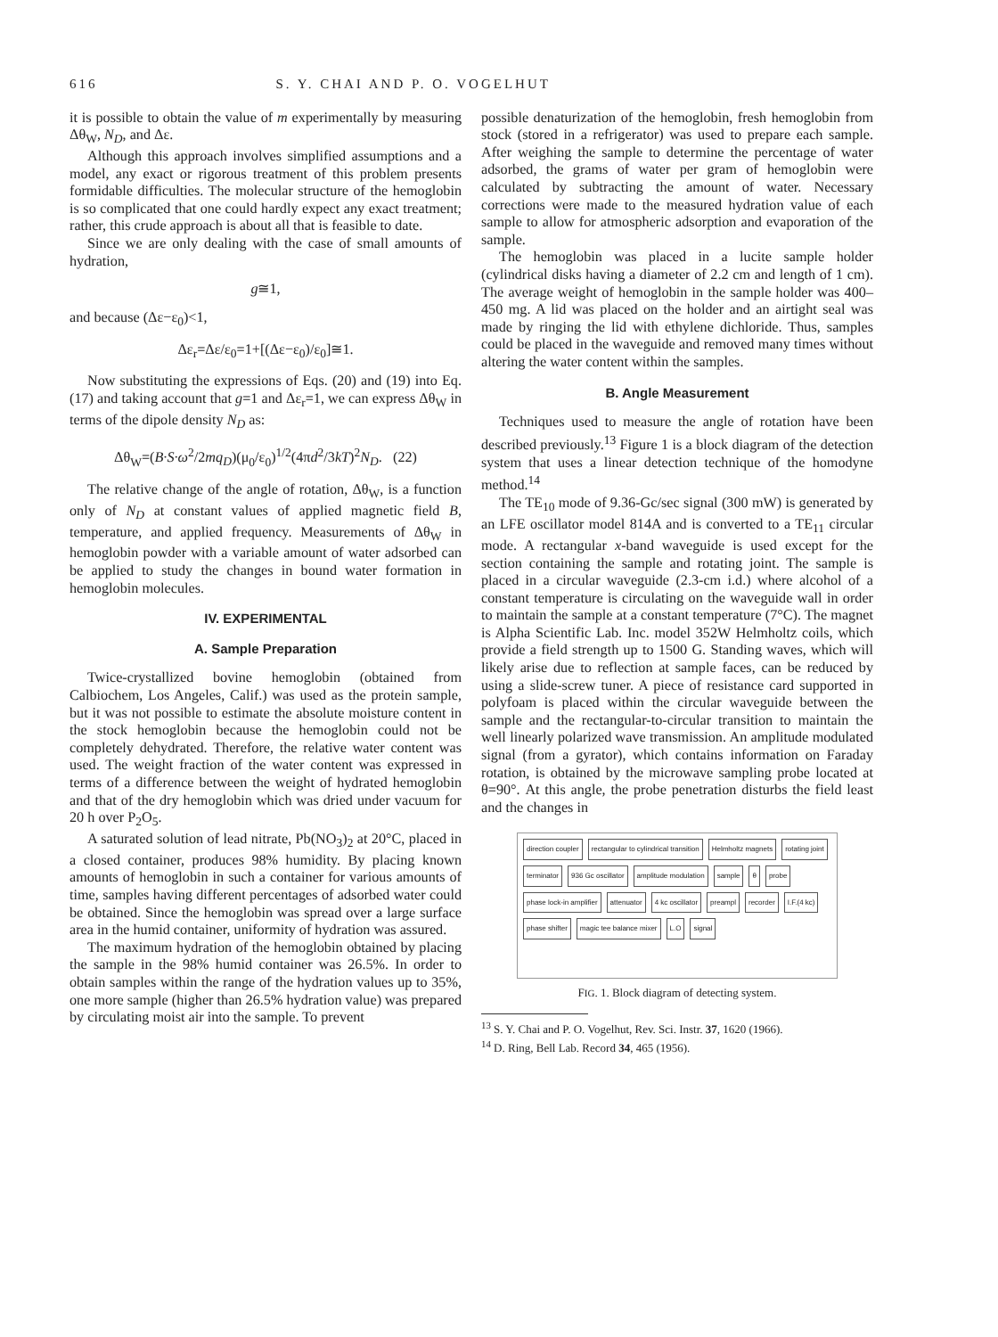616 S. Y. CHAI AND P. O. VOGELHUT
it is possible to obtain the value of m experimentally by measuring Δθ<sub>W</sub>, N<sub>D</sub>, and Δε.
Although this approach involves simplified assumptions and a model, any exact or rigorous treatment of this problem presents formidable difficulties. The molecular structure of the hemoglobin is so complicated that one could hardly expect any exact treatment; rather, this crude approach is about all that is feasible to date.
Since we are only dealing with the case of small amounts of hydration,
g≅1,
and because (Δε−ε<sub>0</sub>)<1,
Δε<sub>r</sub>=Δε/ε<sub>0</sub>=1+[(Δε−ε<sub>0</sub>)/ε<sub>0</sub>]≅1.
Now substituting the expressions of Eqs. (20) and (19) into Eq. (17) and taking account that g=1 and Δε<sub>r</sub>=1, we can express Δθ<sub>W</sub> in terms of the dipole density N<sub>D</sub> as:
Δθ<sub>W</sub>=(B·S·ω<sup>2</sup>/2mq<sub>D</sub>)(μ<sub>0</sub>/ε<sub>0</sub>)<sup>1/2</sup>(4πd<sup>2</sup>/3kT)<sup>2</sup>N<sub>D</sub>. (22)
The relative change of the angle of rotation, Δθ<sub>W</sub>, is a function only of N<sub>D</sub> at constant values of applied magnetic field B, temperature, and applied frequency. Measurements of Δθ<sub>W</sub> in hemoglobin powder with a variable amount of water adsorbed can be applied to study the changes in bound water formation in hemoglobin molecules.
IV. EXPERIMENTAL
A. Sample Preparation
Twice-crystallized bovine hemoglobin (obtained from Calbiochem, Los Angeles, Calif.) was used as the protein sample, but it was not possible to estimate the absolute moisture content in the stock hemoglobin because the hemoglobin could not be completely dehydrated. Therefore, the relative water content was used. The weight fraction of the water content was expressed in terms of a difference between the weight of hydrated hemoglobin and that of the dry hemoglobin which was dried under vacuum for 20 h over P<sub>2</sub>O<sub>5</sub>.
A saturated solution of lead nitrate, Pb(NO<sub>3</sub>)<sub>2</sub> at 20°C, placed in a closed container, produces 98% humidity. By placing known amounts of hemoglobin in such a container for various amounts of time, samples having different percentages of adsorbed water could be obtained. Since the hemoglobin was spread over a large surface area in the humid container, uniformity of hydration was assured.
The maximum hydration of the hemoglobin obtained by placing the sample in the 98% humid container was 26.5%. In order to obtain samples within the range of the hydration values up to 35%, one more sample (higher than 26.5% hydration value) was prepared by circulating moist air into the sample. To prevent
possible denaturization of the hemoglobin, fresh hemoglobin from stock (stored in a refrigerator) was used to prepare each sample. After weighing the sample to determine the percentage of water adsorbed, the grams of water per gram of hemoglobin were calculated by subtracting the amount of water. Necessary corrections were made to the measured hydration value of each sample to allow for atmospheric adsorption and evaporation of the sample.
The hemoglobin was placed in a lucite sample holder (cylindrical disks having a diameter of 2.2 cm and length of 1 cm). The average weight of hemoglobin in the sample holder was 400–450 mg. A lid was placed on the holder and an airtight seal was made by ringing the lid with ethylene dichloride. Thus, samples could be placed in the waveguide and removed many times without altering the water content within the samples.
B. Angle Measurement
Techniques used to measure the angle of rotation have been described previously.<sup>13</sup> Figure 1 is a block diagram of the detection system that uses a linear detection technique of the homodyne method.<sup>14</sup>
The TE<sub>10</sub> mode of 9.36-Gc/sec signal (300 mW) is generated by an LFE oscillator model 814A and is converted to a TE<sub>11</sub> circular mode. A rectangular x-band waveguide is used except for the section containing the sample and rotating joint. The sample is placed in a circular waveguide (2.3-cm i.d.) where alcohol of a constant temperature is circulating on the waveguide wall in order to maintain the sample at a constant temperature (7°C). The magnet is Alpha Scientific Lab. Inc. model 352W Helmholtz coils, which provide a field strength up to 1500 G. Standing waves, which will likely arise due to reflection at sample faces, can be reduced by using a slide-screw tuner. A piece of resistance card supported in polyfoam is placed within the circular waveguide between the sample and the rectangular-to-circular transition to maintain the well linearly polarized wave transmission. An amplitude modulated signal (from a gyrator), which contains information on Faraday rotation, is obtained by the microwave sampling probe located at θ=90°. At this angle, the probe penetration disturbs the field least and the changes in
direction coupler rectangular to cylindrical transition Helmholtz magnets rotating joint terminator 936 Gc oscillator amplitude modulation sample θ probe phase lock-in amplifier attenuator 4 kc oscillator preampl recorder I.F.(4 kc) phase shifter magic tee balance mixer L.O signal
FIG. 1. Block diagram of detecting system.
<sup>13</sup> S. Y. Chai and P. O. Vogelhut, Rev. Sci. Instr. 37, 1620 (1966).
<sup>14</sup> D. Ring, Bell Lab. Record 34, 465 (1956).